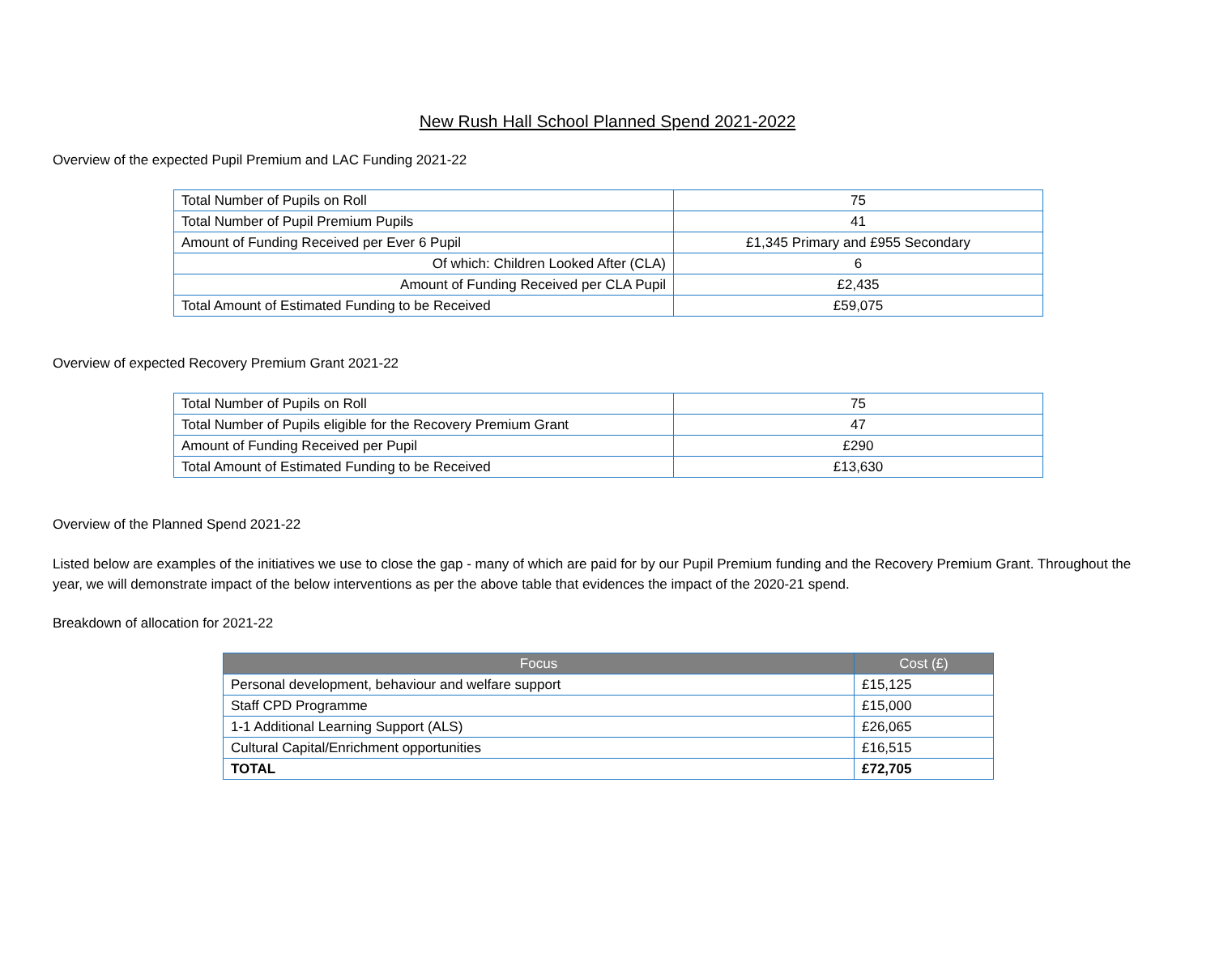New Rush Hall School Planned Spend 2021-2022
Overview of the expected Pupil Premium and LAC Funding 2021-22
| Total Number of Pupils on Roll | 75 |
| Total Number of Pupil Premium Pupils | 41 |
| Amount of Funding Received per Ever 6 Pupil | £1,345 Primary and £955 Secondary |
| Of which: Children Looked After (CLA) | 6 |
| Amount of Funding Received per CLA Pupil | £2,435 |
| Total Amount of Estimated Funding to be Received | £59,075 |
Overview of expected Recovery Premium Grant 2021-22
| Total Number of Pupils on Roll | 75 |
| Total Number of Pupils eligible for the Recovery Premium Grant | 47 |
| Amount of Funding Received per Pupil | £290 |
| Total Amount of Estimated Funding to be Received | £13,630 |
Overview of the Planned Spend 2021-22
Listed below are examples of the initiatives we use to close the gap - many of which are paid for by our Pupil Premium funding and the Recovery Premium Grant. Throughout the year, we will demonstrate impact of the below interventions as per the above table that evidences the impact of the 2020-21 spend.
Breakdown of allocation for 2021-22
| Focus | Cost (£) |
| --- | --- |
| Personal development, behaviour and welfare support | £15,125 |
| Staff CPD Programme | £15,000 |
| 1-1 Additional Learning Support (ALS) | £26,065 |
| Cultural Capital/Enrichment opportunities | £16,515 |
| TOTAL | £72,705 |